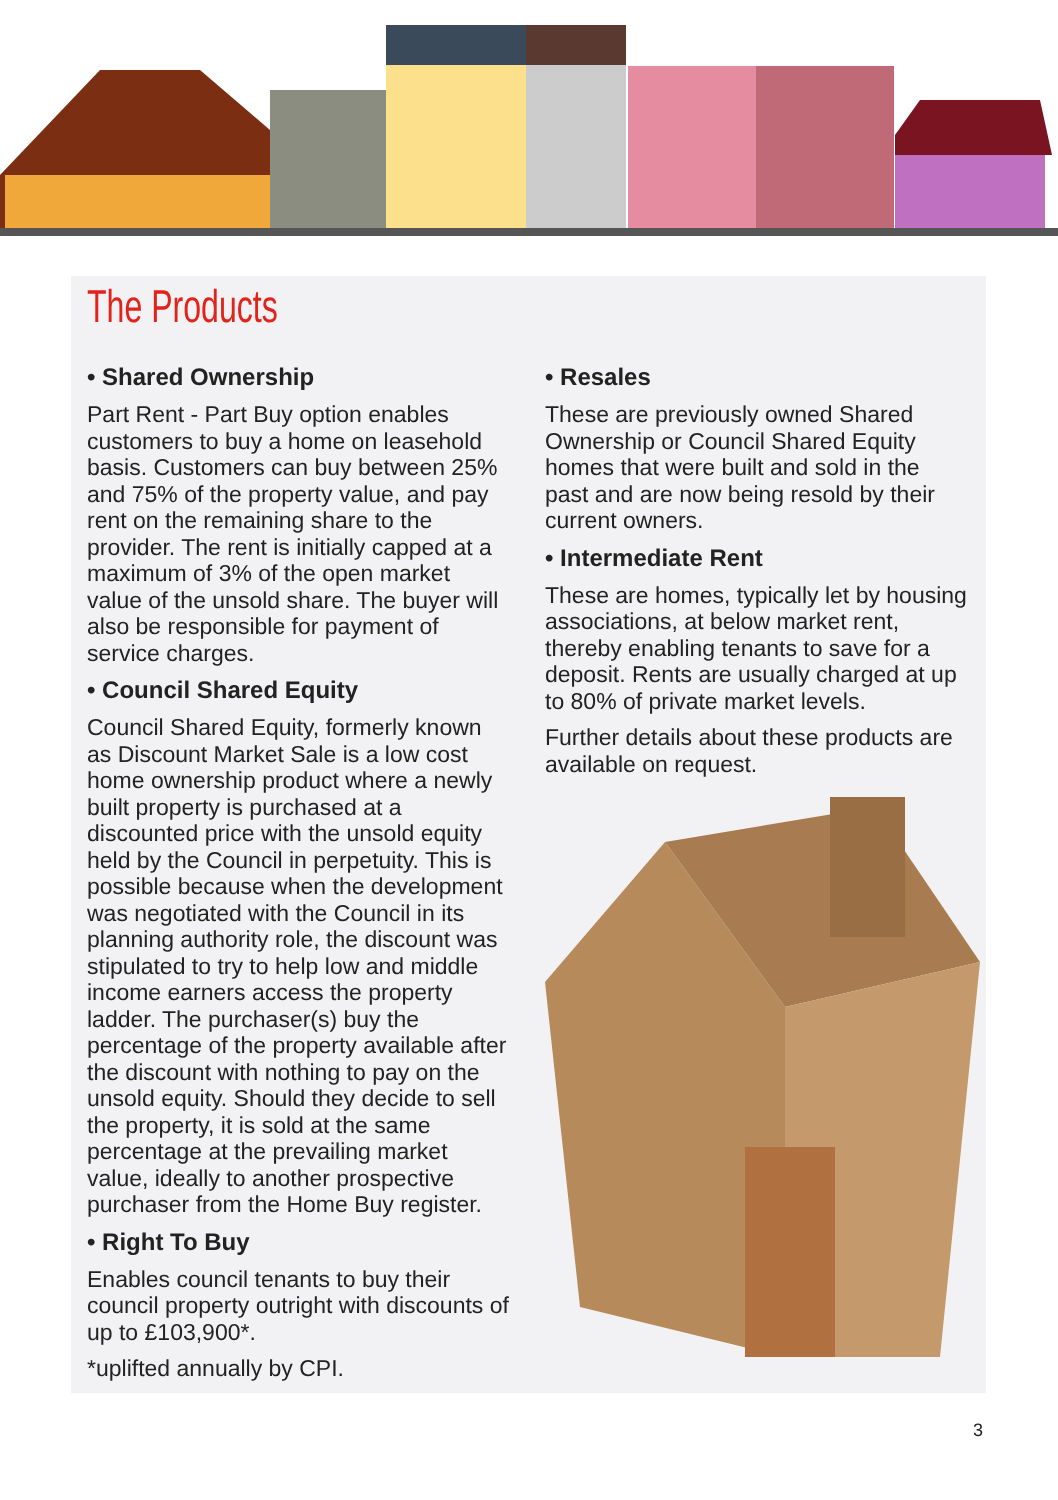The Products
• Shared Ownership
Part Rent - Part Buy option enables customers to buy a home on leasehold basis. Customers can buy between 25% and 75% of the property value, and pay rent on the remaining share to the provider. The rent is initially capped at a maximum of 3% of the open market value of the unsold share. The buyer will also be responsible for payment of service charges.
• Council Shared Equity
Council Shared Equity, formerly known as Discount Market Sale is a low cost home ownership product where a newly built property is purchased at a discounted price with the unsold equity held by the Council in perpetuity. This is possible because when the development was negotiated with the Council in its planning authority role, the discount was stipulated to try to help low and middle income earners access the property ladder. The purchaser(s) buy the percentage of the property available after the discount with nothing to pay on the unsold equity. Should they decide to sell the property, it is sold at the same percentage at the prevailing market value, ideally to another prospective purchaser from the Home Buy register.
• Right To Buy
Enables council tenants to buy their council property outright with discounts of up to £103,900*.
*uplifted annually by CPI.
• Resales
These are previously owned Shared Ownership or Council Shared Equity homes that were built and sold in the past and are now being resold by their current owners.
• Intermediate Rent
These are homes, typically let by housing associations, at below market rent, thereby enabling tenants to save for a deposit. Rents are usually charged at up to 80% of private market levels.
Further details about these products are available on request.
3